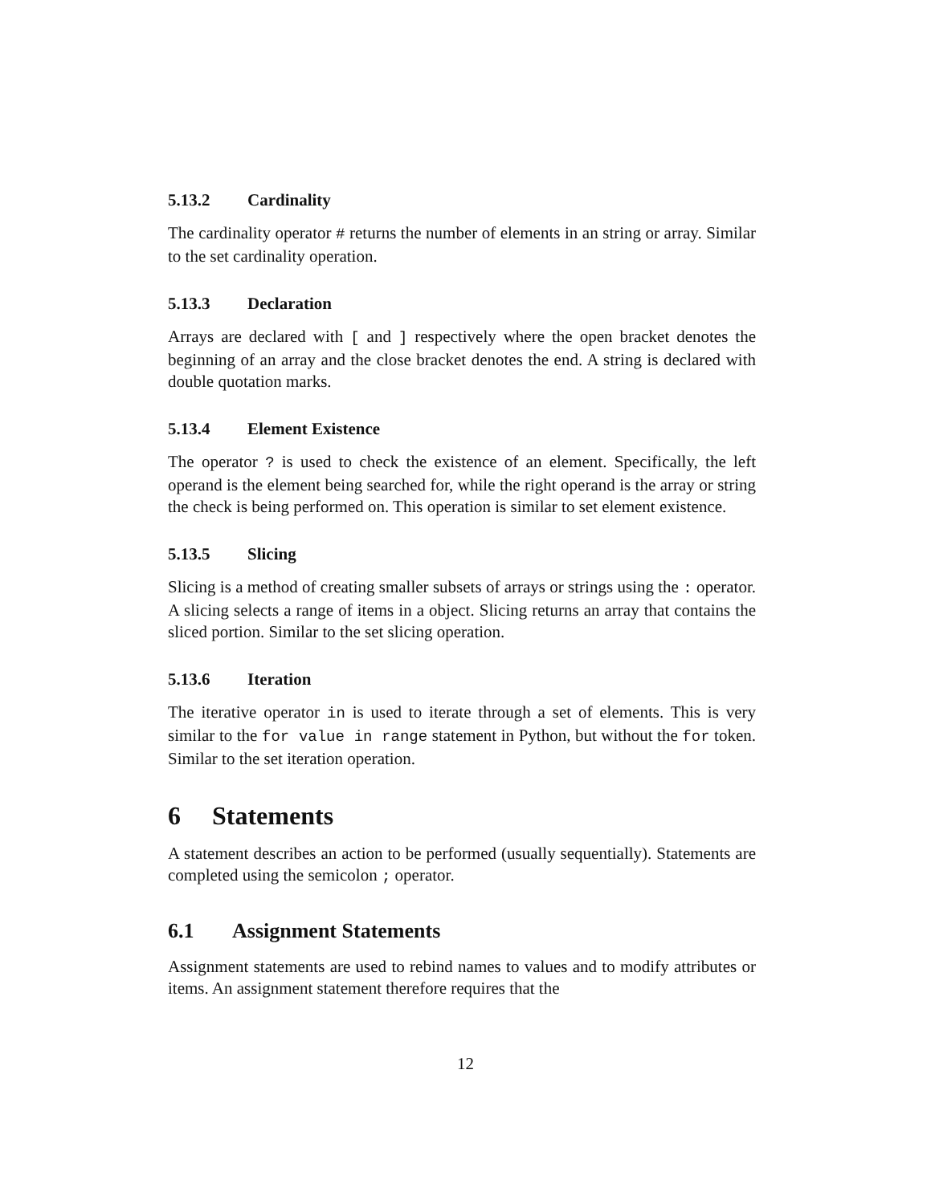5.13.2 Cardinality
The cardinality operator # returns the number of elements in an string or array. Similar to the set cardinality operation.
5.13.3 Declaration
Arrays are declared with [ and ] respectively where the open bracket denotes the beginning of an array and the close bracket denotes the end. A string is declared with double quotation marks.
5.13.4 Element Existence
The operator ? is used to check the existence of an element. Specifically, the left operand is the element being searched for, while the right operand is the array or string the check is being performed on. This operation is similar to set element existence.
5.13.5 Slicing
Slicing is a method of creating smaller subsets of arrays or strings using the : operator. A slicing selects a range of items in a object. Slicing returns an array that contains the sliced portion. Similar to the set slicing operation.
5.13.6 Iteration
The iterative operator in is used to iterate through a set of elements. This is very similar to the for value in range statement in Python, but without the for token. Similar to the set iteration operation.
6 Statements
A statement describes an action to be performed (usually sequentially). Statements are completed using the semicolon ; operator.
6.1 Assignment Statements
Assignment statements are used to rebind names to values and to modify attributes or items. An assignment statement therefore requires that the
12